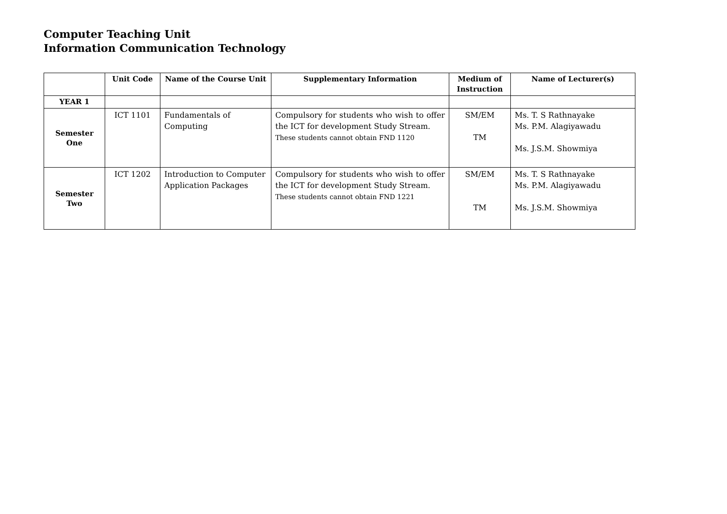Computer Teaching Unit
Information Communication Technology
| | Unit Code | Name of the Course Unit | Supplementary Information | Medium of Instruction | Name of Lecturer(s) |
| --- | --- | --- | --- | --- | --- |
| YEAR 1 | | | | | |
| Semester One | ICT 1101 | Fundamentals of Computing | Compulsory for students who wish to offer the ICT for development Study Stream. These students cannot obtain FND 1120 | SM/EM TM | Ms. T. S Rathnayake Ms. P.M. Alagiyawadu Ms. J.S.M. Showmiya |
| Semester Two | ICT 1202 | Introduction to Computer Application Packages | Compulsory for students who wish to offer the ICT for development Study Stream. These students cannot obtain FND 1221 | SM/EM TM | Ms. T. S Rathnayake Ms. P.M. Alagiyawadu Ms. J.S.M. Showmiya |